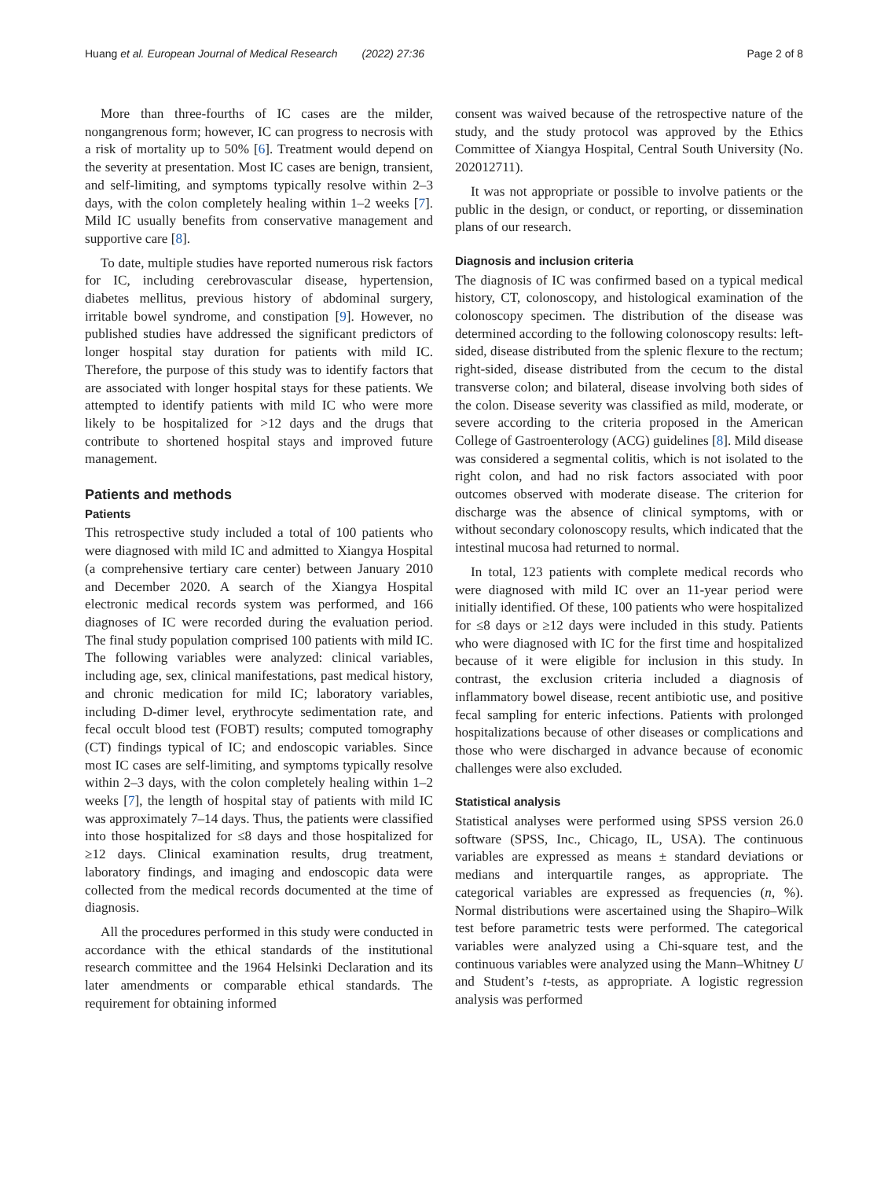Huang et al. European Journal of Medical Research (2022) 27:36 Page 2 of 8
More than three-fourths of IC cases are the milder, nongangrenous form; however, IC can progress to necrosis with a risk of mortality up to 50% [6]. Treatment would depend on the severity at presentation. Most IC cases are benign, transient, and self-limiting, and symptoms typically resolve within 2–3 days, with the colon completely healing within 1–2 weeks [7]. Mild IC usually benefits from conservative management and supportive care [8].
To date, multiple studies have reported numerous risk factors for IC, including cerebrovascular disease, hypertension, diabetes mellitus, previous history of abdominal surgery, irritable bowel syndrome, and constipation [9]. However, no published studies have addressed the significant predictors of longer hospital stay duration for patients with mild IC. Therefore, the purpose of this study was to identify factors that are associated with longer hospital stays for these patients. We attempted to identify patients with mild IC who were more likely to be hospitalized for >12 days and the drugs that contribute to shortened hospital stays and improved future management.
Patients and methods
Patients
This retrospective study included a total of 100 patients who were diagnosed with mild IC and admitted to Xiangya Hospital (a comprehensive tertiary care center) between January 2010 and December 2020. A search of the Xiangya Hospital electronic medical records system was performed, and 166 diagnoses of IC were recorded during the evaluation period. The final study population comprised 100 patients with mild IC. The following variables were analyzed: clinical variables, including age, sex, clinical manifestations, past medical history, and chronic medication for mild IC; laboratory variables, including D-dimer level, erythrocyte sedimentation rate, and fecal occult blood test (FOBT) results; computed tomography (CT) findings typical of IC; and endoscopic variables. Since most IC cases are self-limiting, and symptoms typically resolve within 2–3 days, with the colon completely healing within 1–2 weeks [7], the length of hospital stay of patients with mild IC was approximately 7–14 days. Thus, the patients were classified into those hospitalized for ≤8 days and those hospitalized for ≥12 days. Clinical examination results, drug treatment, laboratory findings, and imaging and endoscopic data were collected from the medical records documented at the time of diagnosis.
All the procedures performed in this study were conducted in accordance with the ethical standards of the institutional research committee and the 1964 Helsinki Declaration and its later amendments or comparable ethical standards. The requirement for obtaining informed
consent was waived because of the retrospective nature of the study, and the study protocol was approved by the Ethics Committee of Xiangya Hospital, Central South University (No. 202012711).
It was not appropriate or possible to involve patients or the public in the design, or conduct, or reporting, or dissemination plans of our research.
Diagnosis and inclusion criteria
The diagnosis of IC was confirmed based on a typical medical history, CT, colonoscopy, and histological examination of the colonoscopy specimen. The distribution of the disease was determined according to the following colonoscopy results: left-sided, disease distributed from the splenic flexure to the rectum; right-sided, disease distributed from the cecum to the distal transverse colon; and bilateral, disease involving both sides of the colon. Disease severity was classified as mild, moderate, or severe according to the criteria proposed in the American College of Gastroenterology (ACG) guidelines [8]. Mild disease was considered a segmental colitis, which is not isolated to the right colon, and had no risk factors associated with poor outcomes observed with moderate disease. The criterion for discharge was the absence of clinical symptoms, with or without secondary colonoscopy results, which indicated that the intestinal mucosa had returned to normal.
In total, 123 patients with complete medical records who were diagnosed with mild IC over an 11-year period were initially identified. Of these, 100 patients who were hospitalized for ≤8 days or ≥12 days were included in this study. Patients who were diagnosed with IC for the first time and hospitalized because of it were eligible for inclusion in this study. In contrast, the exclusion criteria included a diagnosis of inflammatory bowel disease, recent antibiotic use, and positive fecal sampling for enteric infections. Patients with prolonged hospitalizations because of other diseases or complications and those who were discharged in advance because of economic challenges were also excluded.
Statistical analysis
Statistical analyses were performed using SPSS version 26.0 software (SPSS, Inc., Chicago, IL, USA). The continuous variables are expressed as means ± standard deviations or medians and interquartile ranges, as appropriate. The categorical variables are expressed as frequencies (n, %). Normal distributions were ascertained using the Shapiro–Wilk test before parametric tests were performed. The categorical variables were analyzed using a Chi-square test, and the continuous variables were analyzed using the Mann–Whitney U and Student’s t-tests, as appropriate. A logistic regression analysis was performed